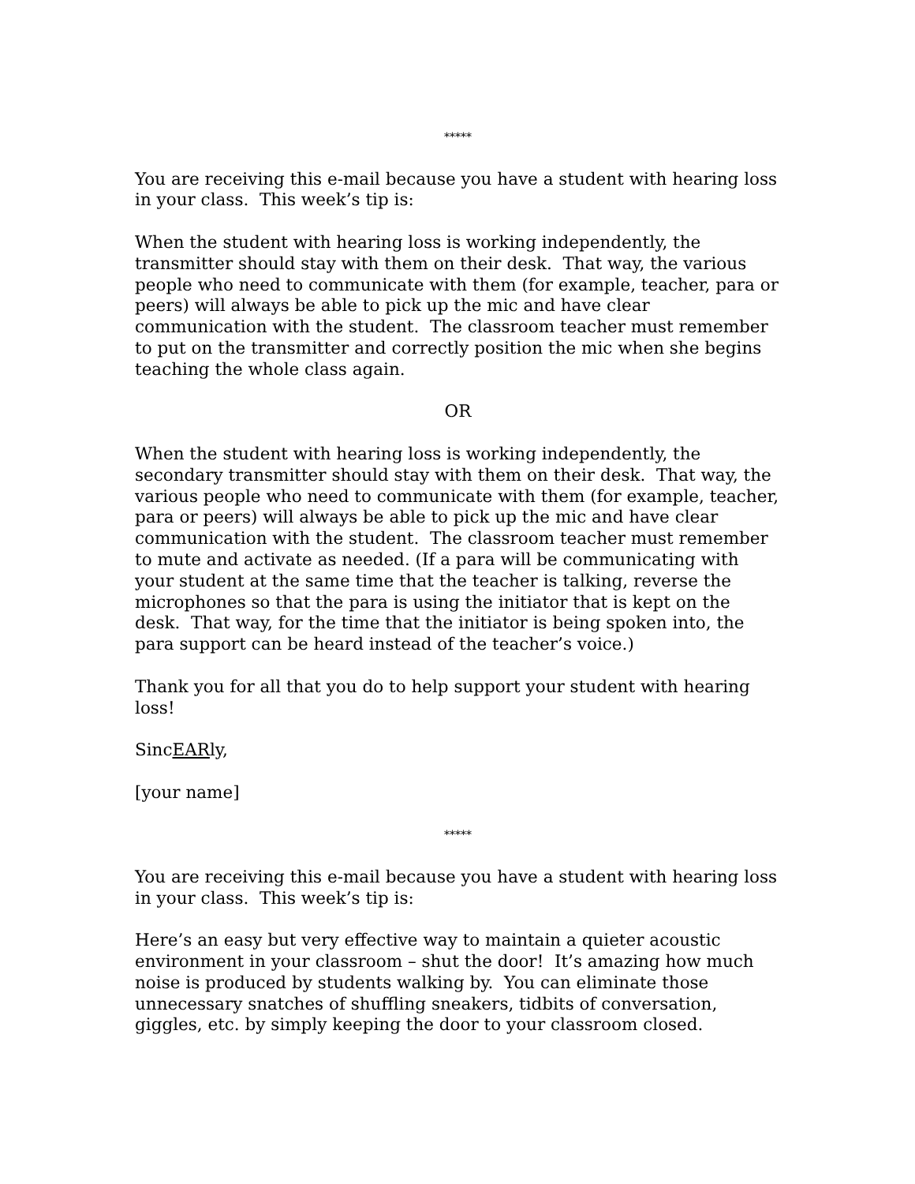*****
You are receiving this e-mail because you have a student with hearing loss in your class. This week’s tip is:
When the student with hearing loss is working independently, the transmitter should stay with them on their desk. That way, the various people who need to communicate with them (for example, teacher, para or peers) will always be able to pick up the mic and have clear communication with the student. The classroom teacher must remember to put on the transmitter and correctly position the mic when she begins teaching the whole class again.
OR
When the student with hearing loss is working independently, the secondary transmitter should stay with them on their desk. That way, the various people who need to communicate with them (for example, teacher, para or peers) will always be able to pick up the mic and have clear communication with the student. The classroom teacher must remember to mute and activate as needed. (If a para will be communicating with your student at the same time that the teacher is talking, reverse the microphones so that the para is using the initiator that is kept on the desk. That way, for the time that the initiator is being spoken into, the para support can be heard instead of the teacher’s voice.)
Thank you for all that you do to help support your student with hearing loss!
SincEARly,
[your name]
*****
You are receiving this e-mail because you have a student with hearing loss in your class. This week’s tip is:
Here’s an easy but very effective way to maintain a quieter acoustic environment in your classroom – shut the door! It’s amazing how much noise is produced by students walking by. You can eliminate those unnecessary snatches of shuffling sneakers, tidbits of conversation, giggles, etc. by simply keeping the door to your classroom closed.